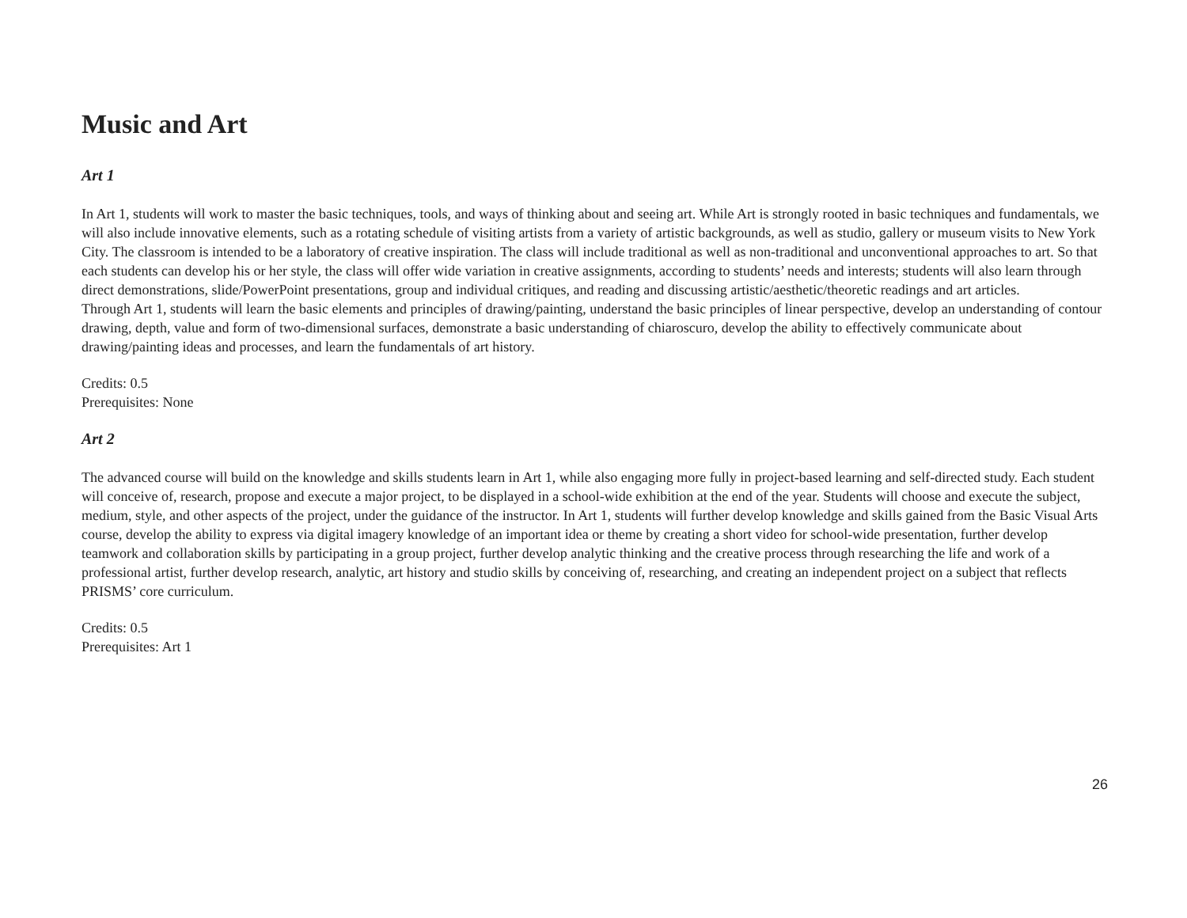Music and Art
Art 1
In Art 1, students will work to master the basic techniques, tools, and ways of thinking about and seeing art. While Art is strongly rooted in basic techniques and fundamentals, we will also include innovative elements, such as a rotating schedule of visiting artists from a variety of artistic backgrounds, as well as studio, gallery or museum visits to New York City. The classroom is intended to be a laboratory of creative inspiration. The class will include traditional as well as non-traditional and unconventional approaches to art. So that each students can develop his or her style, the class will offer wide variation in creative assignments, according to students’ needs and interests; students will also learn through direct demonstrations, slide/PowerPoint presentations, group and individual critiques, and reading and discussing artistic/aesthetic/theoretic readings and art articles.
Through Art 1, students will learn the basic elements and principles of drawing/painting, understand the basic principles of linear perspective, develop an understanding of contour drawing, depth, value and form of two-dimensional surfaces, demonstrate a basic understanding of chiaroscuro, develop the ability to effectively communicate about drawing/painting ideas and processes, and learn the fundamentals of art history.
Credits: 0.5
Prerequisites: None
Art 2
The advanced course will build on the knowledge and skills students learn in Art 1, while also engaging more fully in project-based learning and self-directed study. Each student will conceive of, research, propose and execute a major project, to be displayed in a school-wide exhibition at the end of the year. Students will choose and execute the subject, medium, style, and other aspects of the project, under the guidance of the instructor. In Art 1, students will further develop knowledge and skills gained from the Basic Visual Arts course, develop the ability to express via digital imagery knowledge of an important idea or theme by creating a short video for school-wide presentation, further develop teamwork and collaboration skills by participating in a group project, further develop analytic thinking and the creative process through researching the life and work of a professional artist, further develop research, analytic, art history and studio skills by conceiving of, researching, and creating an independent project on a subject that reflects PRISMS’ core curriculum.
Credits: 0.5
Prerequisites: Art 1
26